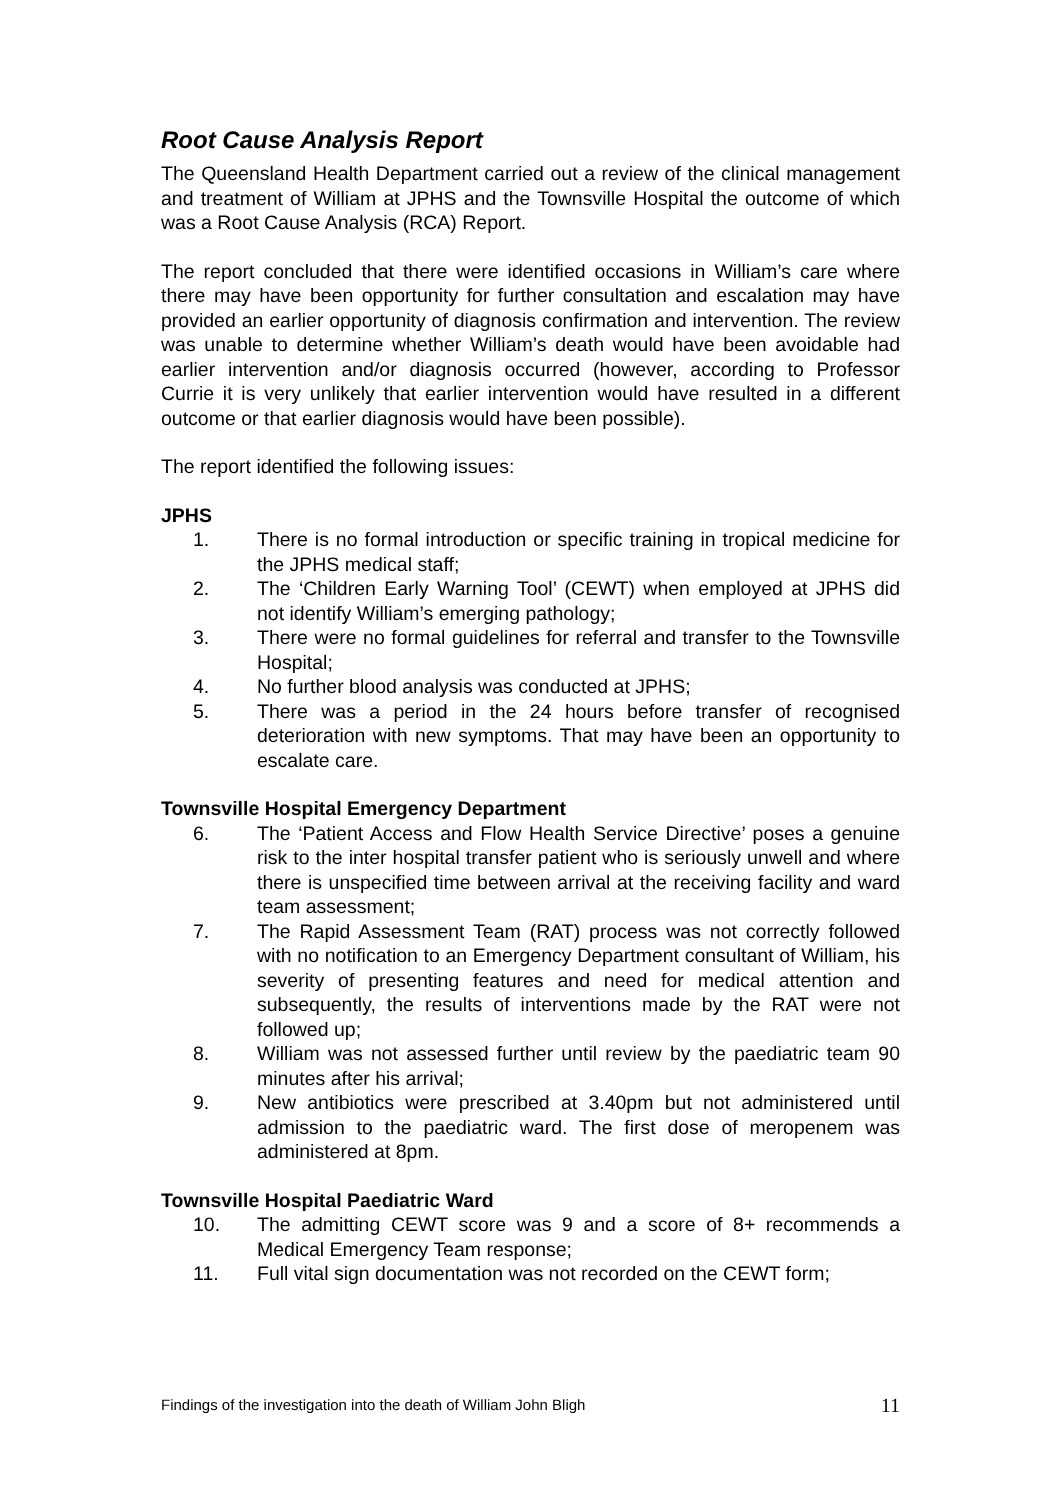Root Cause Analysis Report
The Queensland Health Department carried out a review of the clinical management and treatment of William at JPHS and the Townsville Hospital the outcome of which was a Root Cause Analysis (RCA) Report.
The report concluded that there were identified occasions in William’s care where there may have been opportunity for further consultation and escalation may have provided an earlier opportunity of diagnosis confirmation and intervention. The review was unable to determine whether William’s death would have been avoidable had earlier intervention and/or diagnosis occurred (however, according to Professor Currie it is very unlikely that earlier intervention would have resulted in a different outcome or that earlier diagnosis would have been possible).
The report identified the following issues:
JPHS
1. There is no formal introduction or specific training in tropical medicine for the JPHS medical staff;
2. The ‘Children Early Warning Tool’ (CEWT) when employed at JPHS did not identify William’s emerging pathology;
3. There were no formal guidelines for referral and transfer to the Townsville Hospital;
4. No further blood analysis was conducted at JPHS;
5. There was a period in the 24 hours before transfer of recognised deterioration with new symptoms. That may have been an opportunity to escalate care.
Townsville Hospital Emergency Department
6. The ‘Patient Access and Flow Health Service Directive’ poses a genuine risk to the inter hospital transfer patient who is seriously unwell and where there is unspecified time between arrival at the receiving facility and ward team assessment;
7. The Rapid Assessment Team (RAT) process was not correctly followed with no notification to an Emergency Department consultant of William, his severity of presenting features and need for medical attention and subsequently, the results of interventions made by the RAT were not followed up;
8. William was not assessed further until review by the paediatric team 90 minutes after his arrival;
9. New antibiotics were prescribed at 3.40pm but not administered until admission to the paediatric ward. The first dose of meropenem was administered at 8pm.
Townsville Hospital Paediatric Ward
10. The admitting CEWT score was 9 and a score of 8+ recommends a Medical Emergency Team response;
11. Full vital sign documentation was not recorded on the CEWT form;
Findings of the investigation into the death of William John Bligh 11